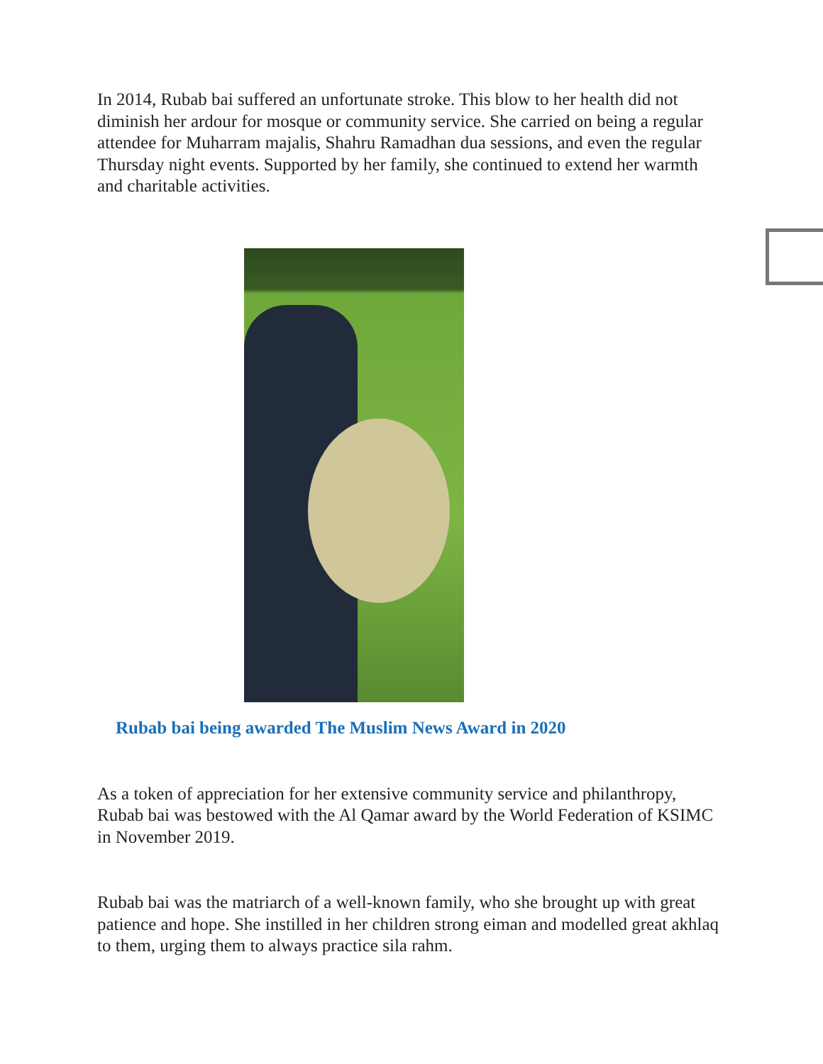In 2014, Rubab bai suffered an unfortunate stroke. This blow to her health did not diminish her ardour for mosque or community service. She carried on being a regular attendee for Muharram majalis, Shahru Ramadhan dua sessions, and even the regular Thursday night events. Supported by her family, she continued to extend her warmth and charitable activities.
Rubab bai being awarded The Muslim News Award in 2020
As a token of appreciation for her extensive community service and philanthropy, Rubab bai was bestowed with the Al Qamar award by the World Federation of KSIMC in November 2019.
Rubab bai was the matriarch of a well-known family, who she brought up with great patience and hope. She instilled in her children strong eiman and modelled great akhlaq to them, urging them to always practice sila rahm.